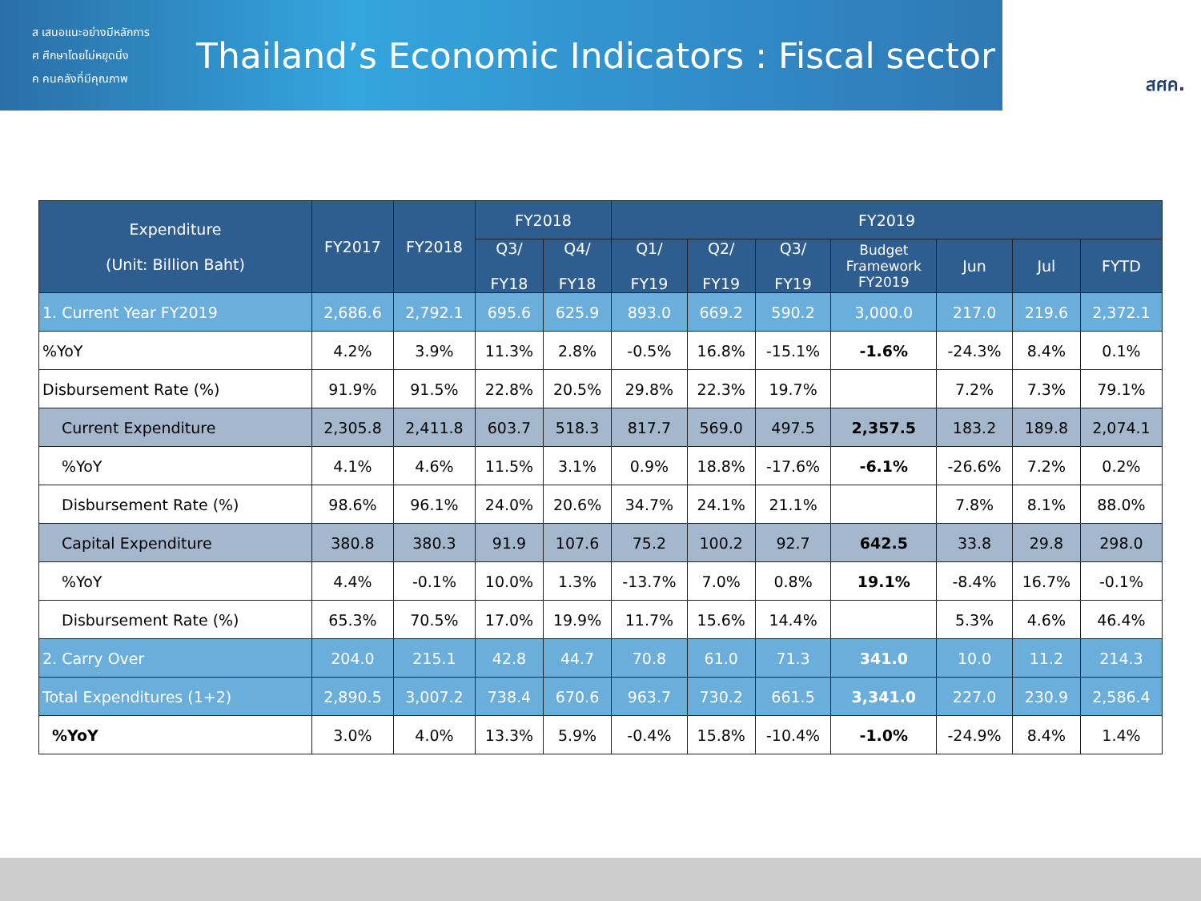ส เสนอแนะอย่างมีหลักการ
ศ ศึกษาโดยไม่หยุดนิ่ง
ค คนคลังที่มีคุณภาพ
Thailand’s Economic Indicators : Fiscal sector
สศค.
| Expenditure (Unit: Billion Baht) | FY2017 | FY2018 | FY2018 | | FY2019 | | | | | | |
| --- | --- | --- | --- | --- | --- | --- | --- | --- | --- | --- | --- |
| | | | Q3/ FY18 | Q4/ FY18 | Q1/ FY19 | Q2/ FY19 | Q3/ FY19 | Budget Framework FY2019 | Jun | Jul | FYTD |
| 1. Current Year FY2019 | 2,686.6 | 2,792.1 | 695.6 | 625.9 | 893.0 | 669.2 | 590.2 | 3,000.0 | 217.0 | 219.6 | 2,372.1 |
| %YoY | 4.2% | 3.9% | 11.3% | 2.8% | -0.5% | 16.8% | -15.1% | -1.6% | -24.3% | 8.4% | 0.1% |
| Disbursement Rate (%) | 91.9% | 91.5% | 22.8% | 20.5% | 29.8% | 22.3% | 19.7% | | 7.2% | 7.3% | 79.1% |
| Current Expenditure | 2,305.8 | 2,411.8 | 603.7 | 518.3 | 817.7 | 569.0 | 497.5 | 2,357.5 | 183.2 | 189.8 | 2,074.1 |
| %YoY | 4.1% | 4.6% | 11.5% | 3.1% | 0.9% | 18.8% | -17.6% | -6.1% | -26.6% | 7.2% | 0.2% |
| Disbursement Rate (%) | 98.6% | 96.1% | 24.0% | 20.6% | 34.7% | 24.1% | 21.1% | | 7.8% | 8.1% | 88.0% |
| Capital Expenditure | 380.8 | 380.3 | 91.9 | 107.6 | 75.2 | 100.2 | 92.7 | 642.5 | 33.8 | 29.8 | 298.0 |
| %YoY | 4.4% | -0.1% | 10.0% | 1.3% | -13.7% | 7.0% | 0.8% | 19.1% | -8.4% | 16.7% | -0.1% |
| Disbursement Rate (%) | 65.3% | 70.5% | 17.0% | 19.9% | 11.7% | 15.6% | 14.4% | | 5.3% | 4.6% | 46.4% |
| 2. Carry Over | 204.0 | 215.1 | 42.8 | 44.7 | 70.8 | 61.0 | 71.3 | 341.0 | 10.0 | 11.2 | 214.3 |
| Total Expenditures (1+2) | 2,890.5 | 3,007.2 | 738.4 | 670.6 | 963.7 | 730.2 | 661.5 | 3,341.0 | 227.0 | 230.9 | 2,586.4 |
| %YoY | 3.0% | 4.0% | 13.3% | 5.9% | -0.4% | 15.8% | -10.4% | -1.0% | -24.9% | 8.4% | 1.4% |